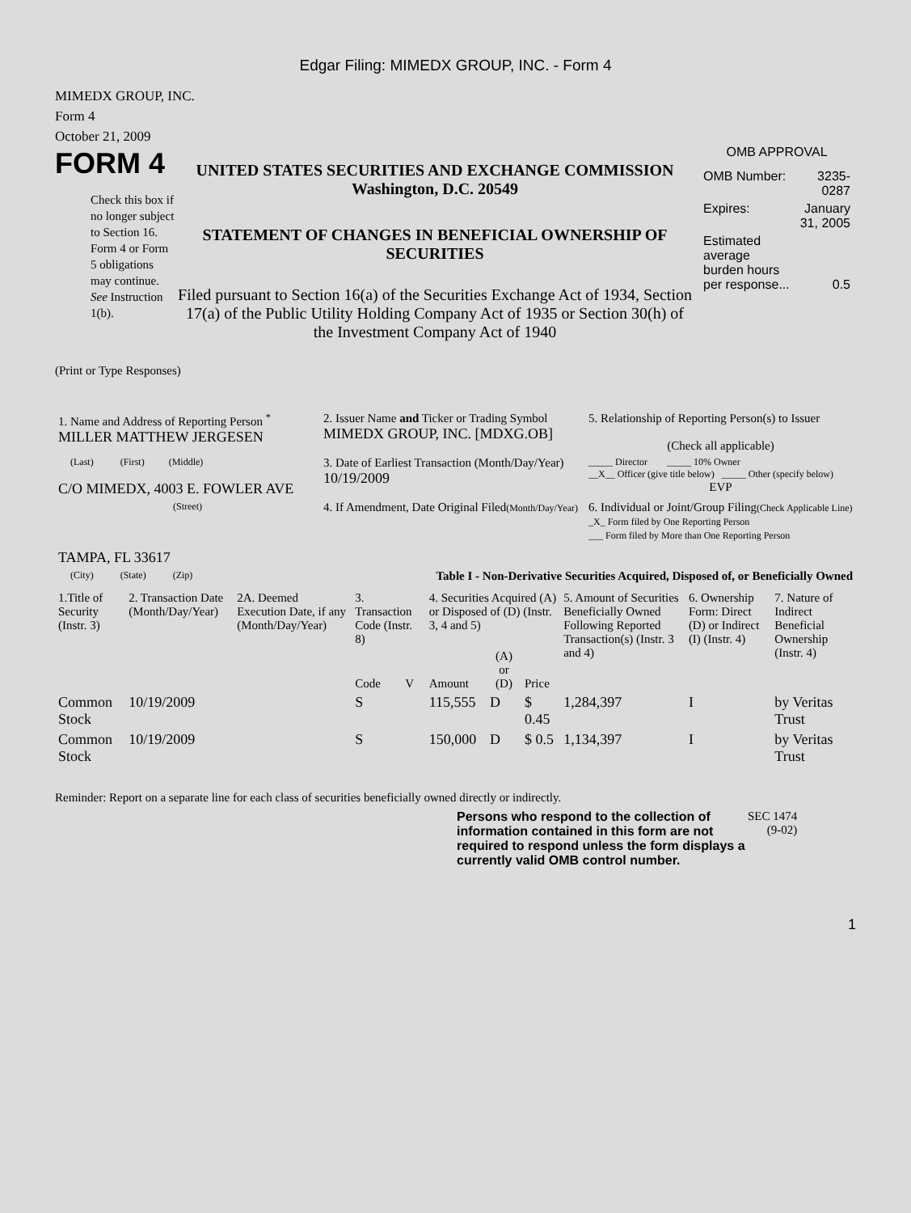Edgar Filing: MIMEDX GROUP, INC. - Form 4
MIMEDX GROUP, INC.
Form 4
October 21, 2009
FORM 4
Check this box if no longer subject to Section 16. Form 4 or Form 5 obligations may continue. See Instruction 1(b).
UNITED STATES SECURITIES AND EXCHANGE COMMISSION
Washington, D.C. 20549
STATEMENT OF CHANGES IN BENEFICIAL OWNERSHIP OF SECURITIES
Filed pursuant to Section 16(a) of the Securities Exchange Act of 1934, Section 17(a) of the Public Utility Holding Company Act of 1935 or Section 30(h) of the Investment Company Act of 1940
OMB APPROVAL
| OMB Number: | 3235-0287 |
| Expires: | January 31, 2005 |
| Estimated average burden hours per response... | 0.5 |
(Print or Type Responses)
| 1. Name and Address of Reporting Person <sup>*</sup> MILLER MATTHEW JERGESEN | 2. Issuer Name and Ticker or Trading Symbol MIMEDX GROUP, INC. [MDXG.OB] | 5. Relationship of Reporting Person(s) to Issuer (Check all applicable) |
| (Last) (First) (Middle) C/O MIMEDX, 4003 E. FOWLER AVE | 3. Date of Earliest Transaction (Month/Day/Year) 10/19/2009 | _____ Director _____ 10% Owner __X__ Officer (give title below) _____ Other (specify below) EVP |
| (Street) TAMPA, FL 33617 | 4. If Amendment, Date Original Filed (Month/Day/Year) | 6. Individual or Joint/Group Filing (Check Applicable Line) _X_ Form filed by One Reporting Person ___ Form filed by More than One Reporting Person |
| (City) (State) (Zip) | Table I - Non-Derivative Securities Acquired, Disposed of, or Beneficially Owned | |
| 1.Title of Security (Instr. 3) | 2. Transaction Date (Month/Day/Year) | 2A. Deemed Execution Date, if any (Month/Day/Year) | 3. Transaction Code (Instr. 8) | | 4. Securities Acquired (A) or Disposed of (D) (Instr. 3, 4 and 5) | | | 5. Amount of Securities Beneficially Owned Following Reported Transaction(s) (Instr. 3 and 4) | 6. Ownership Form: Direct (D) or Indirect (I) (Instr. 4) | 7. Nature of Indirect Beneficial Ownership (Instr. 4) |
| --- | --- | --- | --- | --- | --- | --- | --- | --- | --- | --- |
| | | | Code | V | Amount | (A) or (D) | Price | | | |
| Common Stock | 10/19/2009 | | S | | 115,555 | D | $ 0.45 | 1,284,397 | I | by Veritas Trust |
| Common Stock | 10/19/2009 | | S | | 150,000 | D | $ 0.5 | 1,134,397 | I | by Veritas Trust |
Reminder: Report on a separate line for each class of securities beneficially owned directly or indirectly.
Persons who respond to the collection of information contained in this form are not required to respond unless the form displays a currently valid OMB control number.
SEC 1474
(9-02)
1